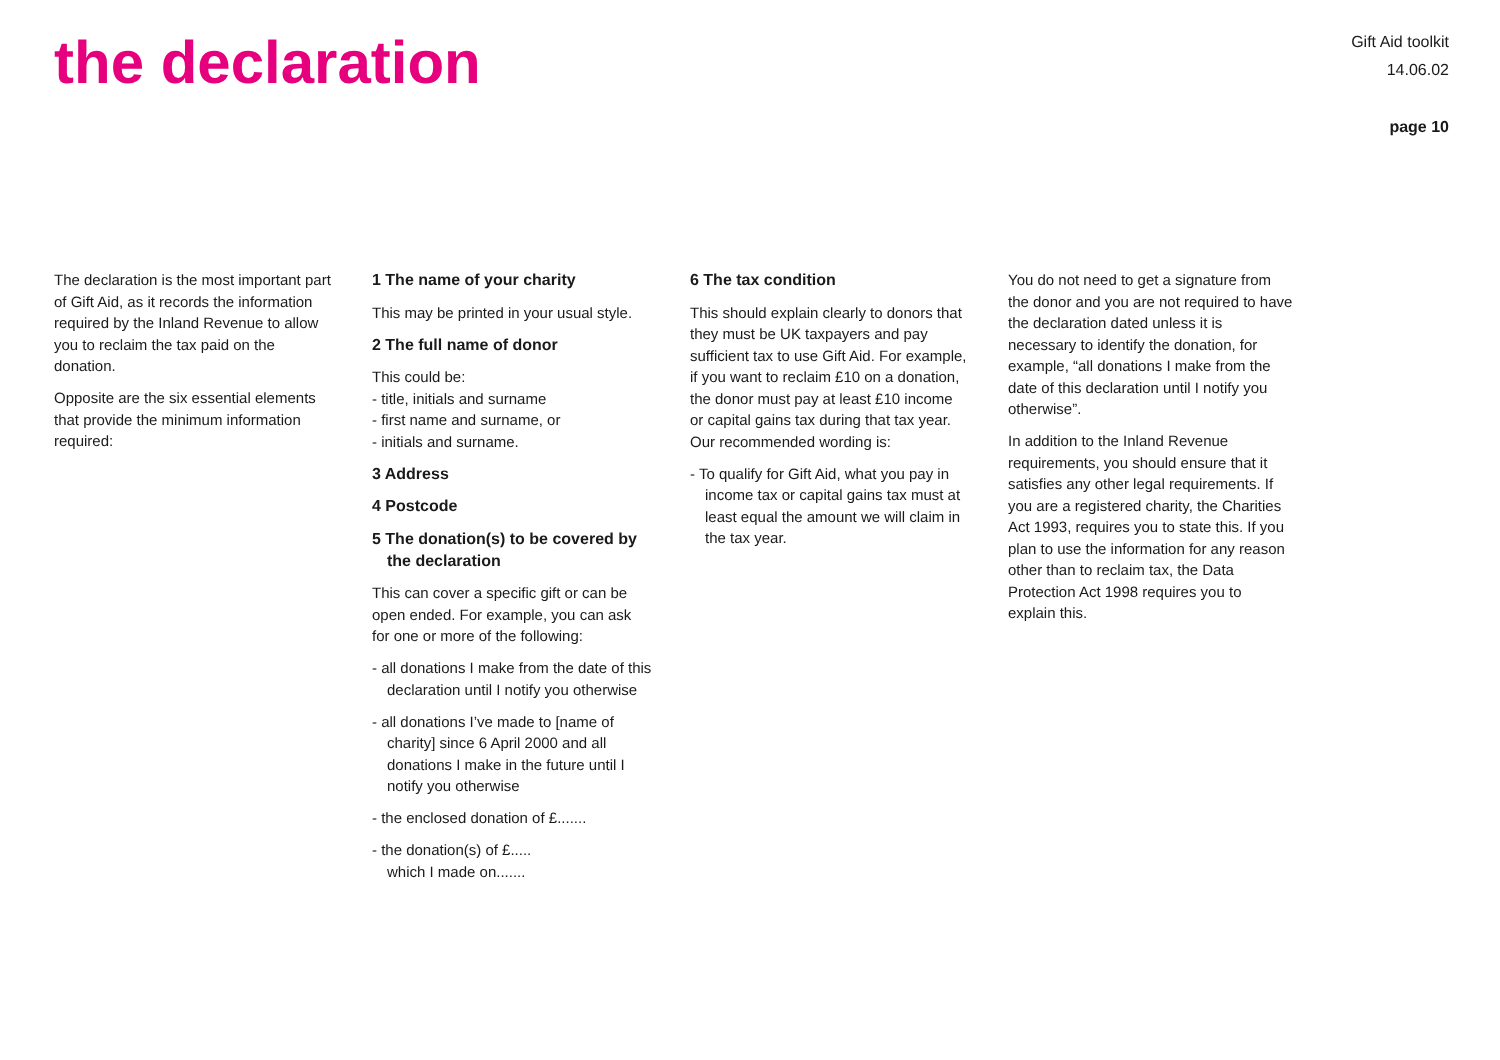the declaration
Gift Aid toolkit
14.06.02
page 10
The declaration is the most important part of Gift Aid, as it records the information required by the Inland Revenue to allow you to reclaim the tax paid on the donation.
Opposite are the six essential elements that provide the minimum information required:
1 The name of your charity
This may be printed in your usual style.
2 The full name of donor
This could be:
- title, initials and surname
- first name and surname, or
- initials and surname.
3 Address
4 Postcode
5 The donation(s) to be covered by the declaration
This can cover a specific gift or can be open ended. For example, you can ask for one or more of the following:
- all donations I make from the date of this declaration until I notify you otherwise
- all donations I’ve made to [name of charity] since 6 April 2000 and all donations I make in the future until I notify you otherwise
- the enclosed donation of £.......
- the donation(s) of £.....
which I made on.......
6 The tax condition
This should explain clearly to donors that they must be UK taxpayers and pay sufficient tax to use Gift Aid. For example, if you want to reclaim £10 on a donation, the donor must pay at least £10 income or capital gains tax during that tax year. Our recommended wording is:
- To qualify for Gift Aid, what you pay in income tax or capital gains tax must at least equal the amount we will claim in the tax year.
You do not need to get a signature from the donor and you are not required to have the declaration dated unless it is necessary to identify the donation, for example, “all donations I make from the date of this declaration until I notify you otherwise”.
In addition to the Inland Revenue requirements, you should ensure that it satisfies any other legal requirements. If you are a registered charity, the Charities Act 1993, requires you to state this. If you plan to use the information for any reason other than to reclaim tax, the Data Protection Act 1998 requires you to explain this.